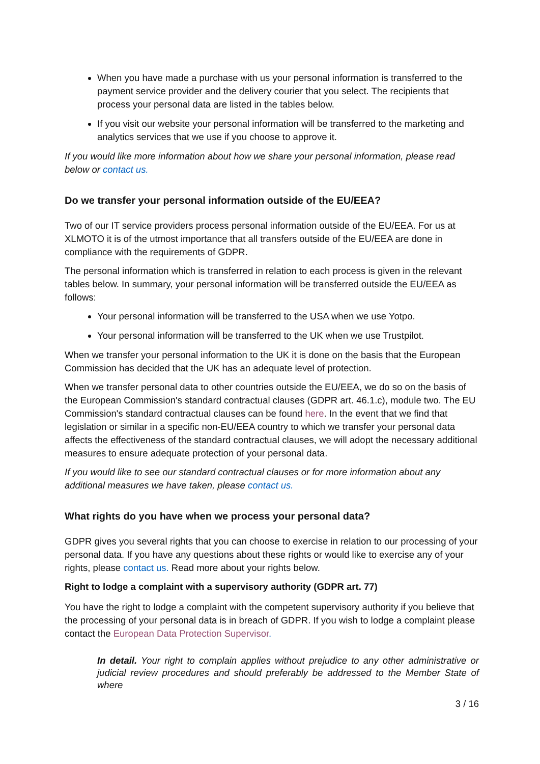When you have made a purchase with us your personal information is transferred to the payment service provider and the delivery courier that you select. The recipients that process your personal data are listed in the tables below.
If you visit our website your personal information will be transferred to the marketing and analytics services that we use if you choose to approve it.
If you would like more information about how we share your personal information, please read below or contact us.
Do we transfer your personal information outside of the EU/EEA?
Two of our IT service providers process personal information outside of the EU/EEA. For us at XLMOTO it is of the utmost importance that all transfers outside of the EU/EEA are done in compliance with the requirements of GDPR.
The personal information which is transferred in relation to each process is given in the relevant tables below. In summary, your personal information will be transferred outside the EU/EEA as follows:
Your personal information will be transferred to the USA when we use Yotpo.
Your personal information will be transferred to the UK when we use Trustpilot.
When we transfer your personal information to the UK it is done on the basis that the European Commission has decided that the UK has an adequate level of protection.
When we transfer personal data to other countries outside the EU/EEA, we do so on the basis of the European Commission's standard contractual clauses (GDPR art. 46.1.c), module two. The EU Commission's standard contractual clauses can be found here. In the event that we find that legislation or similar in a specific non-EU/EEA country to which we transfer your personal data affects the effectiveness of the standard contractual clauses, we will adopt the necessary additional measures to ensure adequate protection of your personal data.
If you would like to see our standard contractual clauses or for more information about any additional measures we have taken, please contact us.
What rights do you have when we process your personal data?
GDPR gives you several rights that you can choose to exercise in relation to our processing of your personal data. If you have any questions about these rights or would like to exercise any of your rights, please contact us. Read more about your rights below.
Right to lodge a complaint with a supervisory authority (GDPR art. 77)
You have the right to lodge a complaint with the competent supervisory authority if you believe that the processing of your personal data is in breach of GDPR. If you wish to lodge a complaint please contact the European Data Protection Supervisor.
In detail. Your right to complain applies without prejudice to any other administrative or judicial review procedures and should preferably be addressed to the Member State of where
3 / 16